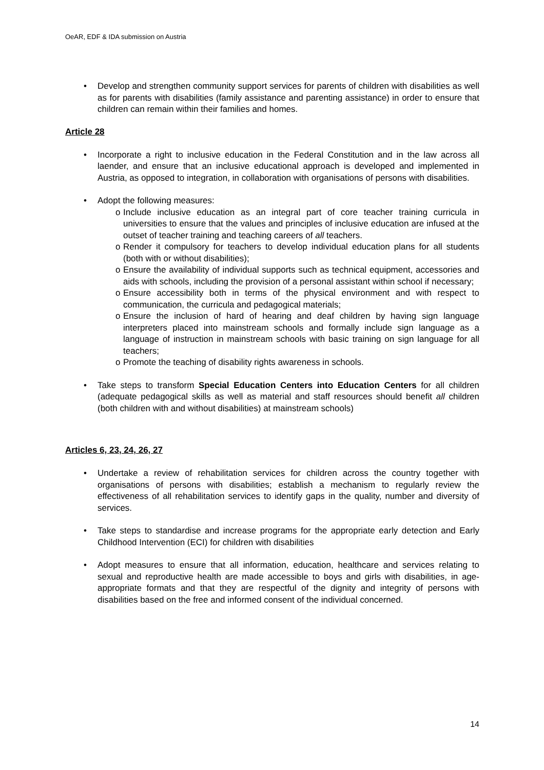OeAR, EDF & IDA submission on Austria
• Develop and strengthen community support services for parents of children with disabilities as well as for parents with disabilities (family assistance and parenting assistance) in order to ensure that children can remain within their families and homes.
Article 28
• Incorporate a right to inclusive education in the Federal Constitution and in the law across all laender, and ensure that an inclusive educational approach is developed and implemented in Austria, as opposed to integration, in collaboration with organisations of persons with disabilities.
• Adopt the following measures:
o Include inclusive education as an integral part of core teacher training curricula in universities to ensure that the values and principles of inclusive education are infused at the outset of teacher training and teaching careers of all teachers.
o Render it compulsory for teachers to develop individual education plans for all students (both with or without disabilities);
o Ensure the availability of individual supports such as technical equipment, accessories and aids with schools, including the provision of a personal assistant within school if necessary;
o Ensure accessibility both in terms of the physical environment and with respect to communication, the curricula and pedagogical materials;
o Ensure the inclusion of hard of hearing and deaf children by having sign language interpreters placed into mainstream schools and formally include sign language as a language of instruction in mainstream schools with basic training on sign language for all teachers;
o Promote the teaching of disability rights awareness in schools.
• Take steps to transform Special Education Centers into Education Centers for all children (adequate pedagogical skills as well as material and staff resources should benefit all children (both children with and without disabilities) at mainstream schools)
Articles 6, 23, 24, 26, 27
• Undertake a review of rehabilitation services for children across the country together with organisations of persons with disabilities; establish a mechanism to regularly review the effectiveness of all rehabilitation services to identify gaps in the quality, number and diversity of services.
• Take steps to standardise and increase programs for the appropriate early detection and Early Childhood Intervention (ECI) for children with disabilities
• Adopt measures to ensure that all information, education, healthcare and services relating to sexual and reproductive health are made accessible to boys and girls with disabilities, in age-appropriate formats and that they are respectful of the dignity and integrity of persons with disabilities based on the free and informed consent of the individual concerned.
14